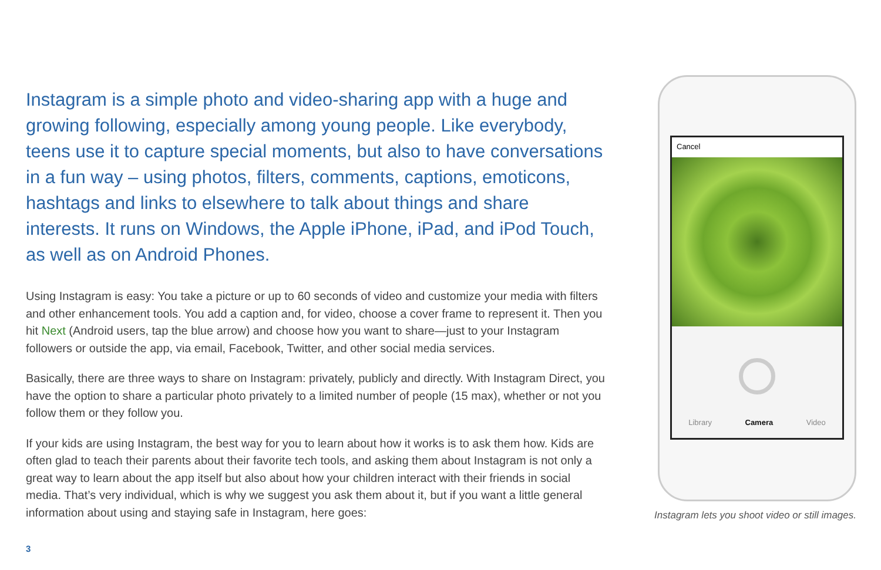Instagram is a simple photo and video-sharing app with a huge and growing following, especially among young people. Like everybody, teens use it to capture special moments, but also to have conversations in a fun way – using photos, filters, comments, captions, emoticons, hashtags and links to elsewhere to talk about things and share interests. It runs on Windows, the Apple iPhone, iPad, and iPod Touch, as well as on Android Phones.
Using Instagram is easy: You take a picture or up to 60 seconds of video and customize your media with filters and other enhancement tools. You add a caption and, for video, choose a cover frame to represent it. Then you hit Next (Android users, tap the blue arrow) and choose how you want to share—just to your Instagram followers or outside the app, via email, Facebook, Twitter, and other social media services.
Basically, there are three ways to share on Instagram: privately, publicly and directly. With Instagram Direct, you have the option to share a particular photo privately to a limited number of people (15 max), whether or not you follow them or they follow you.
If your kids are using Instagram, the best way for you to learn about how it works is to ask them how. Kids are often glad to teach their parents about their favorite tech tools, and asking them about Instagram is not only a great way to learn about the app itself but also about how your children interact with their friends in social media. That’s very individual, which is why we suggest you ask them about it, but if you want a little general information about using and staying safe in Instagram, here goes:
Cancel
Library Camera Video
Instagram lets you shoot video or still images.
3